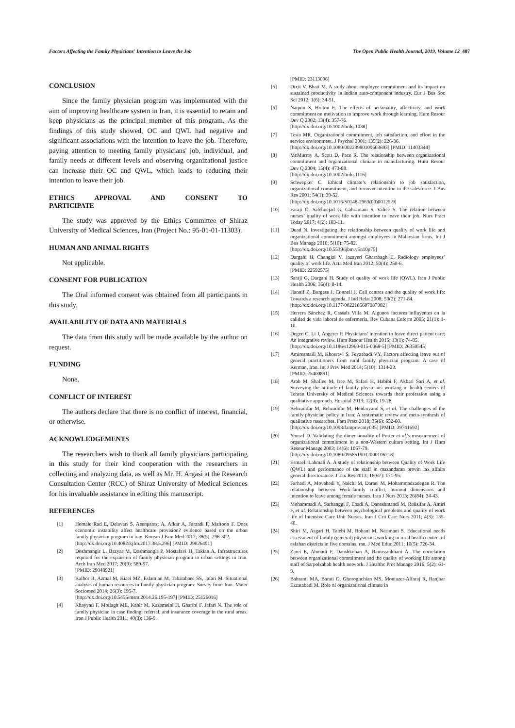Factors Affecting the Family Physicians' Intention to Leave the Job The Open Public Health Journal, 2019, Volume 12 487
CONCLUSION
Since the family physician program was implemented with the aim of improving healthcare system in Iran, it is essential to retain and keep physicians as the principal member of this program. As the findings of this study showed, OC and QWL had negative and significant associations with the intention to leave the job. Therefore, paying attention to meeting family physicians' job, individual, and family needs at different levels and observing organizational justice can increase their OC and QWL, which leads to reducing their intention to leave their job.
ETHICS APPROVAL AND CONSENT TO
PARTICIPATE
The study was approved by the Ethics Committee of Shiraz University of Medical Sciences, Iran (Project No.: 95-01-01-11303).
HUMAN AND ANIMAL RIGHTS
Not applicable.
CONSENT FOR PUBLICATION
The Oral informed consent was obtained from all participants in this study.
AVAILABILITY OF DATA AND MATERIALS
The data from this study will be made available by the author on request.
FUNDING
None.
CONFLICT OF INTEREST
The authors declare that there is no conflict of interest, financial, or otherwise.
ACKNOWLEDGEMENTS
The researchers wish to thank all family physicians participating in this study for their kind cooperation with the researchers in collecting and analyzing data, as well as Mr. H. Argasi at the Research Consultation Center (RCC) of Shiraz University of Medical Sciences for his invaluable assistance in editing this manuscript.
REFERENCES
[1] Homaie Rad E, Delavari S, Aeenparast A, Afkar A, Farzadi F, Maftoon F. Does economic instability affect healthcare provision? evidence based on the urban family physician program in iran. Korean J Fam Med 2017; 38(5): 296-302.
[http://dx.doi.org/10.4082/kjfm.2017.38.5.296] [PMID: 29026491]
[2] Doshmangir L, Bazyar M, Doshmangir P, Mostafavi H, Takian A. Infrastructures required for the expansion of family physician program to urban settings in Iran. Arch Iran Med 2017; 20(9): 589-97.
[PMID: 29048921]
[3] Kalhor R, Azmal M, Kiaei MZ, Eslamian M, Tabatabaee SS, Jafari M. Situational analysis of human resources in family physician program: Survey from Iran. Mater Sociomed 2014; 26(3): 195-7.
[http://dx.doi.org/10.5455/msm.2014.26.195-197] [PMID: 25126016]
[4] Khayyati F, Motlagh ME, Kabir M, Kazemeini H, Gharibi F, Jafari N. The role of family physician in case finding, referral, and insurance coverage in the rural areas. Iran J Public Health 2011; 40(3): 136-9.
[PMID: 23113096]
[5] Dixit V, Bhati M. A study about employee commitment and its impact on sustained productivity in Indian auto-component industry. Eur J Bus Soc Sci 2012; 1(6): 34-51.
[6] Naquin S, Holton E. The effects of personality, affectivity, and work commitment on motivation to improve work through learning. Hum Resour Dev Q 2002; 13(4): 357-76.
[http://dx.doi.org/10.1002/hrdq.1038]
[7] Testa MR. Organizational commitment, job satisfaction, and effort in the service environment. J Psychol 2001; 135(2): 226-36.
[http://dx.doi.org/10.1080/00223980109603693] [PMID: 11403344]
[8] McMurray A, Scott D, Pace R. The relationship between organizational commitment and organizational climate in manufacturing. Hum Resour Dev Q 2004; 15(4): 473-88.
[http://dx.doi.org/10.1002/hrdq.1116]
[9] Schwepker C. Ethical climate’s relationship to job satisfaction, organizational commitment, and turnover intention in the salesforce. J Bus Res 2001; 54(1): 39-52.
[http://dx.doi.org/10.1016/S0148-2963(00)00125-9]
[10] Faraji O, Salehnejad G, Gahramani S, Valiee S. The relation between nurses’ quality of work life with intention to leave their job. Nurs Pract Today 2017; 4(2): 103-11.
[11] Duad N. Investigating the relationship between quality of work life and organizational commitment amongst employees in Malaysian firms. Int J Bus Manage 2010; 5(10): 75-82.
[http://dx.doi.org/10.5539/ijbm.v5n10p75]
[12] Dargahi H, Changizi V, Jazayeri Gharabagh E. Radiology employees’ quality of work life. Acta Med Iran 2012; 50(4): 250-6.
[PMID: 22592575]
[13] Saraji G, Dargahi H. Study of quality of work life (QWL). Iran J Public Health 2006; 35(4): 8-14.
[14] Hannif Z, Burgess J, Connell J. Call centres and the quality of work life: Towards a research agenda. J Ind Relat 2008; 50(2): 271-84.
[http://dx.doi.org/10.1177/0022185607087902]
[15] Herrera Sánchez R, Cassals Villa M. Algunos factores influyentes en la calidad de vida laboral de enfermería. Rev Cubana Enferm 2005; 21(1): 1-10.
[16] Degen C, Li J, Angerer P. Physicians’ intention to leave direct patient care: An integrative review. Hum Resour Health 2015; 13(1): 74-85.
[http://dx.doi.org/10.1186/s12960-015-0068-5] [PMID: 26350545]
[17] Amiresmaili M, Khosravi S, Feyzabadi VY. Factors affecting leave out of general practitioners from rural family physician program: A case of Kerman, Iran. Int J Prev Med 2014; 5(10): 1314-23.
[PMID: 25400891]
[18] Arab M, Shafiee M, Iree M, Safari H, Habibi F, Akbari Sari A, et al. Surveying the attitude of family physicians working in health centers of Tehran University of Medical Sciences towards their profession using a qualitative approach. Hospital 2013; 12(3): 19-28.
[19] Behzadifar M, Behzadifar M, Heidarvand S, et al. The challenges of the family physician policy in Iran: A systematic review and meta-synthesis of qualitative researches. Fam Pract 2018; 35(6): 652-60.
[http://dx.doi.org/10.1093/fampra/cmy035] [PMID: 29741692]
[20] Yousef D. Validating the dimensionality of Porter et al.'s measurement of organizational commitment in a non-Western culture setting. Int J Hum Resour Manage 2003; 14(6): 1067-79.
[http://dx.doi.org/10.1080/0958519032000106218]
[21] Esmaeli Lahmali A. A study of relationship between Quality of Work Life (QWL) and performance of the staff in mazandaran provin tax affairs general directoratece. J Tax Res 2013; 16(67): 171-95.
[22] Farhadi A, Movahedi Y, Nalchi M, Daraei M, Mohammadzadegan R. The relationship between Work-family conflict, burnout dimensions and intention to leave among female nurses. Iran J Nurs 2013; 26(84): 34-43.
[23] Mohammadi A, Sarhanggi F, Ebadi A, Daneshmandi M, Reiisifar A, Amiri F, et al. Relationship between psychological problems and quality of work life of Intensive Care Unit Nurses. Iran J Crit Care Nurs 2011; 4(3): 135-40.
[24] Shiri M, Asgari H, Talebi M, Rohani M, Narimani S. Educational needs assessment of family (general) physicians working in rural health centers of esfahan districts in five domains. ran. J Med Educ 2011; 10(5): 726-34.
[25] Zarei E, Ahmadi F, Danshkohan A, Ramezankhani A. The correlation between organizational commitment and the quality of working life among staff of Sarpolzahab health network. J Healthc Prot Manage 2016; 5(2): 61-9.
[26] Bahrami MA, Barati O, Ghoroghchian MS, Montazer-Alfaraj R, Ranjbar Ezzatabadi M. Role of organizational climate in